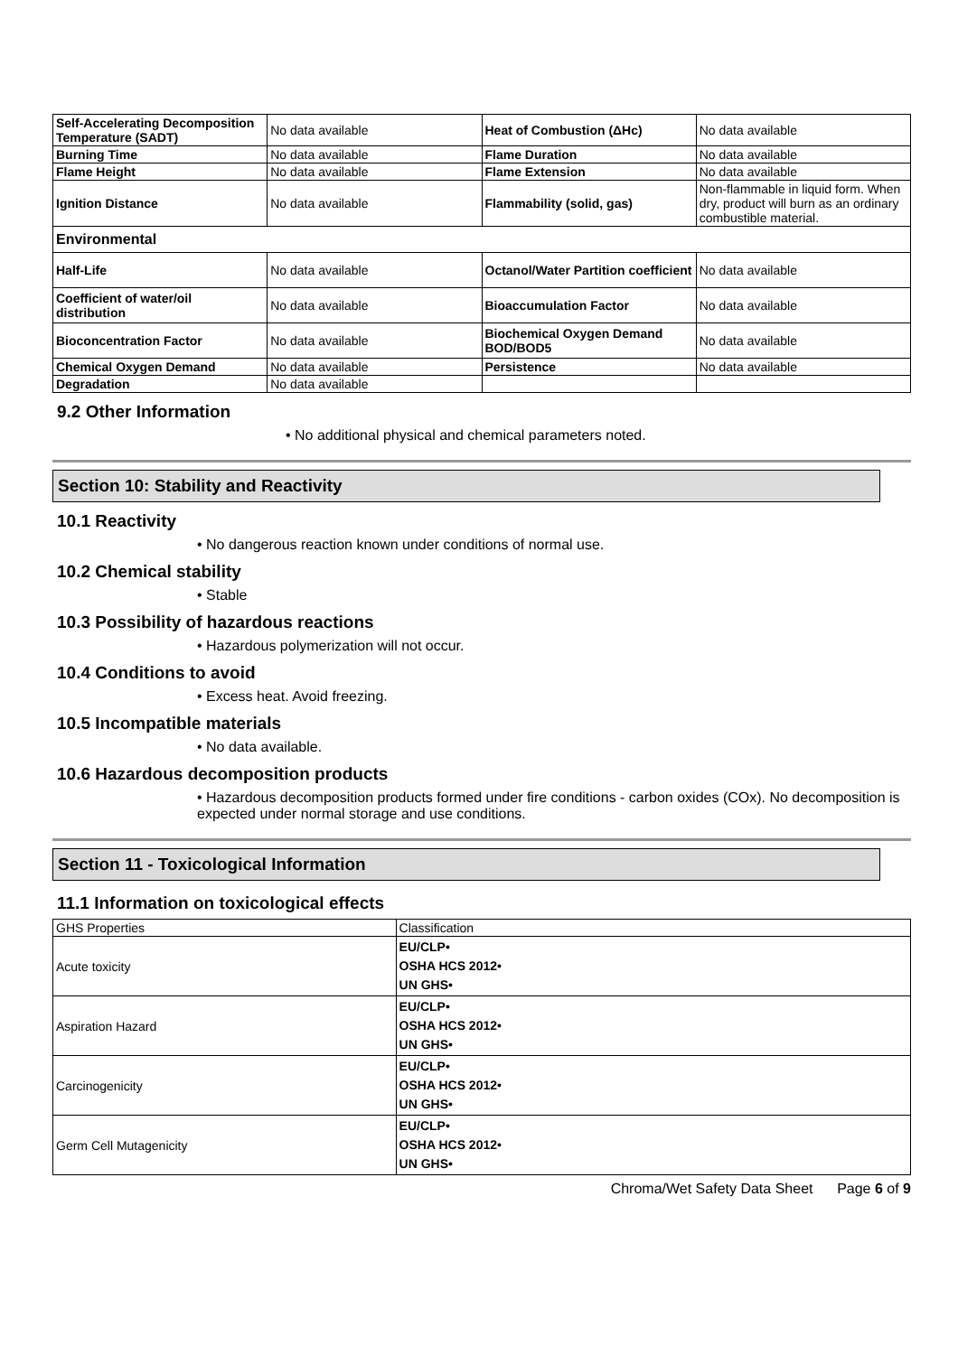| Self-Accelerating Decomposition Temperature (SADT) | No data available | Heat of Combustion (ΔHc) | No data available |
| Burning Time | No data available | Flame Duration | No data available |
| Flame Height | No data available | Flame Extension | No data available |
| Ignition Distance | No data available | Flammability (solid, gas) | Non-flammable in liquid form. When dry, product will burn as an ordinary combustible material. |
| Environmental | | | |
| Half-Life | No data available | Octanol/Water Partition coefficient | No data available |
| Coefficient of water/oil distribution | No data available | Bioaccumulation Factor | No data available |
| Bioconcentration Factor | No data available | Biochemical Oxygen Demand BOD/BOD5 | No data available |
| Chemical Oxygen Demand | No data available | Persistence | No data available |
| Degradation | No data available | | |
9.2 Other Information
• No additional physical and chemical parameters noted.
Section 10: Stability and Reactivity
10.1 Reactivity
• No dangerous reaction known under conditions of normal use.
10.2 Chemical stability
• Stable
10.3 Possibility of hazardous reactions
• Hazardous polymerization will not occur.
10.4 Conditions to avoid
• Excess heat. Avoid freezing.
10.5 Incompatible materials
• No data available.
10.6 Hazardous decomposition products
• Hazardous decomposition products formed under fire conditions - carbon oxides (COx). No decomposition is expected under normal storage and use conditions.
Section 11 - Toxicological Information
11.1 Information on toxicological effects
| GHS Properties | Classification |
| Acute toxicity | EU/CLP• OSHA HCS 2012• UN GHS• |
| Aspiration Hazard | EU/CLP• OSHA HCS 2012• UN GHS• |
| Carcinogenicity | EU/CLP• OSHA HCS 2012• UN GHS• |
| Germ Cell Mutagenicity | EU/CLP• OSHA HCS 2012• UN GHS• |
Chroma/Wet Safety Data Sheet Page 6 of 9